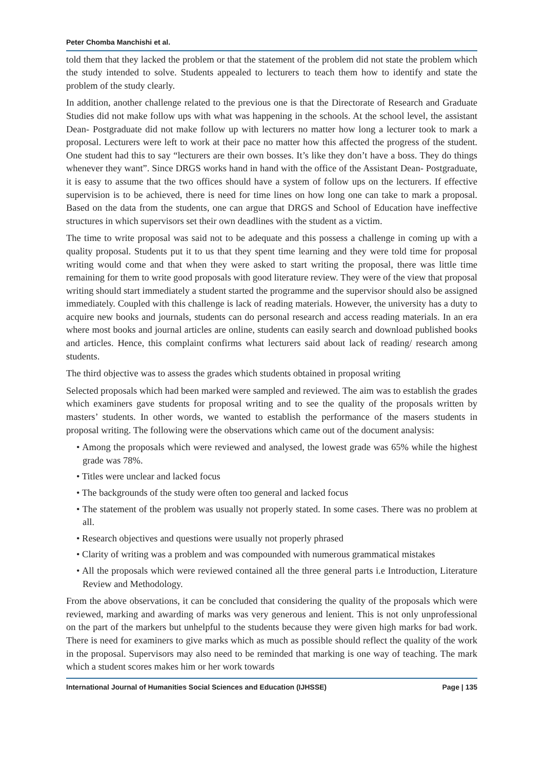Peter Chomba Manchishi et al.
told them that they lacked the problem or that the statement of the problem did not state the problem which the study intended to solve. Students appealed to lecturers to teach them how to identify and state the problem of the study clearly.
In addition, another challenge related to the previous one is that the Directorate of Research and Graduate Studies did not make follow ups with what was happening in the schools. At the school level, the assistant Dean- Postgraduate did not make follow up with lecturers no matter how long a lecturer took to mark a proposal. Lecturers were left to work at their pace no matter how this affected the progress of the student. One student had this to say “lecturers are their own bosses. It’s like they don’t have a boss. They do things whenever they want”. Since DRGS works hand in hand with the office of the Assistant Dean- Postgraduate, it is easy to assume that the two offices should have a system of follow ups on the lecturers. If effective supervision is to be achieved, there is need for time lines on how long one can take to mark a proposal. Based on the data from the students, one can argue that DRGS and School of Education have ineffective structures in which supervisors set their own deadlines with the student as a victim.
The time to write proposal was said not to be adequate and this possess a challenge in coming up with a quality proposal. Students put it to us that they spent time learning and they were told time for proposal writing would come and that when they were asked to start writing the proposal, there was little time remaining for them to write good proposals with good literature review. They were of the view that proposal writing should start immediately a student started the programme and the supervisor should also be assigned immediately. Coupled with this challenge is lack of reading materials. However, the university has a duty to acquire new books and journals, students can do personal research and access reading materials. In an era where most books and journal articles are online, students can easily search and download published books and articles. Hence, this complaint confirms what lecturers said about lack of reading/ research among students.
The third objective was to assess the grades which students obtained in proposal writing
Selected proposals which had been marked were sampled and reviewed. The aim was to establish the grades which examiners gave students for proposal writing and to see the quality of the proposals written by masters’ students. In other words, we wanted to establish the performance of the masers students in proposal writing. The following were the observations which came out of the document analysis:
• Among the proposals which were reviewed and analysed, the lowest grade was 65% while the highest grade was 78%.
• Titles were unclear and lacked focus
• The backgrounds of the study were often too general and lacked focus
• The statement of the problem was usually not properly stated. In some cases. There was no problem at all.
• Research objectives and questions were usually not properly phrased
• Clarity of writing was a problem and was compounded with numerous grammatical mistakes
• All the proposals which were reviewed contained all the three general parts i.e Introduction, Literature Review and Methodology.
From the above observations, it can be concluded that considering the quality of the proposals which were reviewed, marking and awarding of marks was very generous and lenient. This is not only unprofessional on the part of the markers but unhelpful to the students because they were given high marks for bad work. There is need for examiners to give marks which as much as possible should reflect the quality of the work in the proposal. Supervisors may also need to be reminded that marking is one way of teaching. The mark which a student scores makes him or her work towards
International Journal of Humanities Social Sciences and Education (IJHSSE) Page | 135